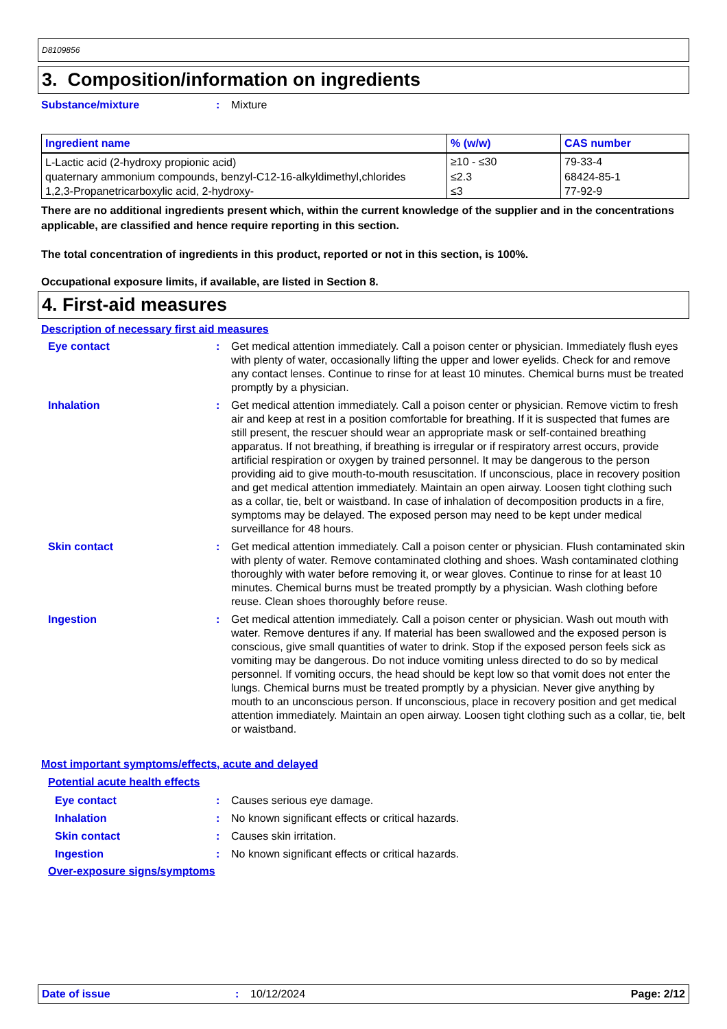D8109856
3. Composition/information on ingredients
Substance/mixture: Mixture
| Ingredient name | % (w/w) | CAS number |
| --- | --- | --- |
| L-Lactic acid (2-hydroxy propionic acid) | ≥10 - ≤30 | 79-33-4 |
| quaternary ammonium compounds, benzyl-C12-16-alkyldimethyl,chlorides | ≤2.3 | 68424-85-1 |
| 1,2,3-Propanetricarboxylic acid, 2-hydroxy- | ≤3 | 77-92-9 |
There are no additional ingredients present which, within the current knowledge of the supplier and in the concentrations applicable, are classified and hence require reporting in this section.
The total concentration of ingredients in this product, reported or not in this section, is 100%.
Occupational exposure limits, if available, are listed in Section 8.
4. First-aid measures
Description of necessary first aid measures
Eye contact: Get medical attention immediately. Call a poison center or physician. Immediately flush eyes with plenty of water, occasionally lifting the upper and lower eyelids. Check for and remove any contact lenses. Continue to rinse for at least 10 minutes. Chemical burns must be treated promptly by a physician.
Inhalation: Get medical attention immediately. Call a poison center or physician. Remove victim to fresh air and keep at rest in a position comfortable for breathing. If it is suspected that fumes are still present, the rescuer should wear an appropriate mask or self-contained breathing apparatus. If not breathing, if breathing is irregular or if respiratory arrest occurs, provide artificial respiration or oxygen by trained personnel. It may be dangerous to the person providing aid to give mouth-to-mouth resuscitation. If unconscious, place in recovery position and get medical attention immediately. Maintain an open airway. Loosen tight clothing such as a collar, tie, belt or waistband. In case of inhalation of decomposition products in a fire, symptoms may be delayed. The exposed person may need to be kept under medical surveillance for 48 hours.
Skin contact: Get medical attention immediately. Call a poison center or physician. Flush contaminated skin with plenty of water. Remove contaminated clothing and shoes. Wash contaminated clothing thoroughly with water before removing it, or wear gloves. Continue to rinse for at least 10 minutes. Chemical burns must be treated promptly by a physician. Wash clothing before reuse. Clean shoes thoroughly before reuse.
Ingestion: Get medical attention immediately. Call a poison center or physician. Wash out mouth with water. Remove dentures if any. If material has been swallowed and the exposed person is conscious, give small quantities of water to drink. Stop if the exposed person feels sick as vomiting may be dangerous. Do not induce vomiting unless directed to do so by medical personnel. If vomiting occurs, the head should be kept low so that vomit does not enter the lungs. Chemical burns must be treated promptly by a physician. Never give anything by mouth to an unconscious person. If unconscious, place in recovery position and get medical attention immediately. Maintain an open airway. Loosen tight clothing such as a collar, tie, belt or waistband.
Most important symptoms/effects, acute and delayed
Potential acute health effects
Eye contact: Causes serious eye damage.
Inhalation: No known significant effects or critical hazards.
Skin contact: Causes skin irritation.
Ingestion: No known significant effects or critical hazards.
Over-exposure signs/symptoms
Date of issue: 10/12/2024 Page: 2/12